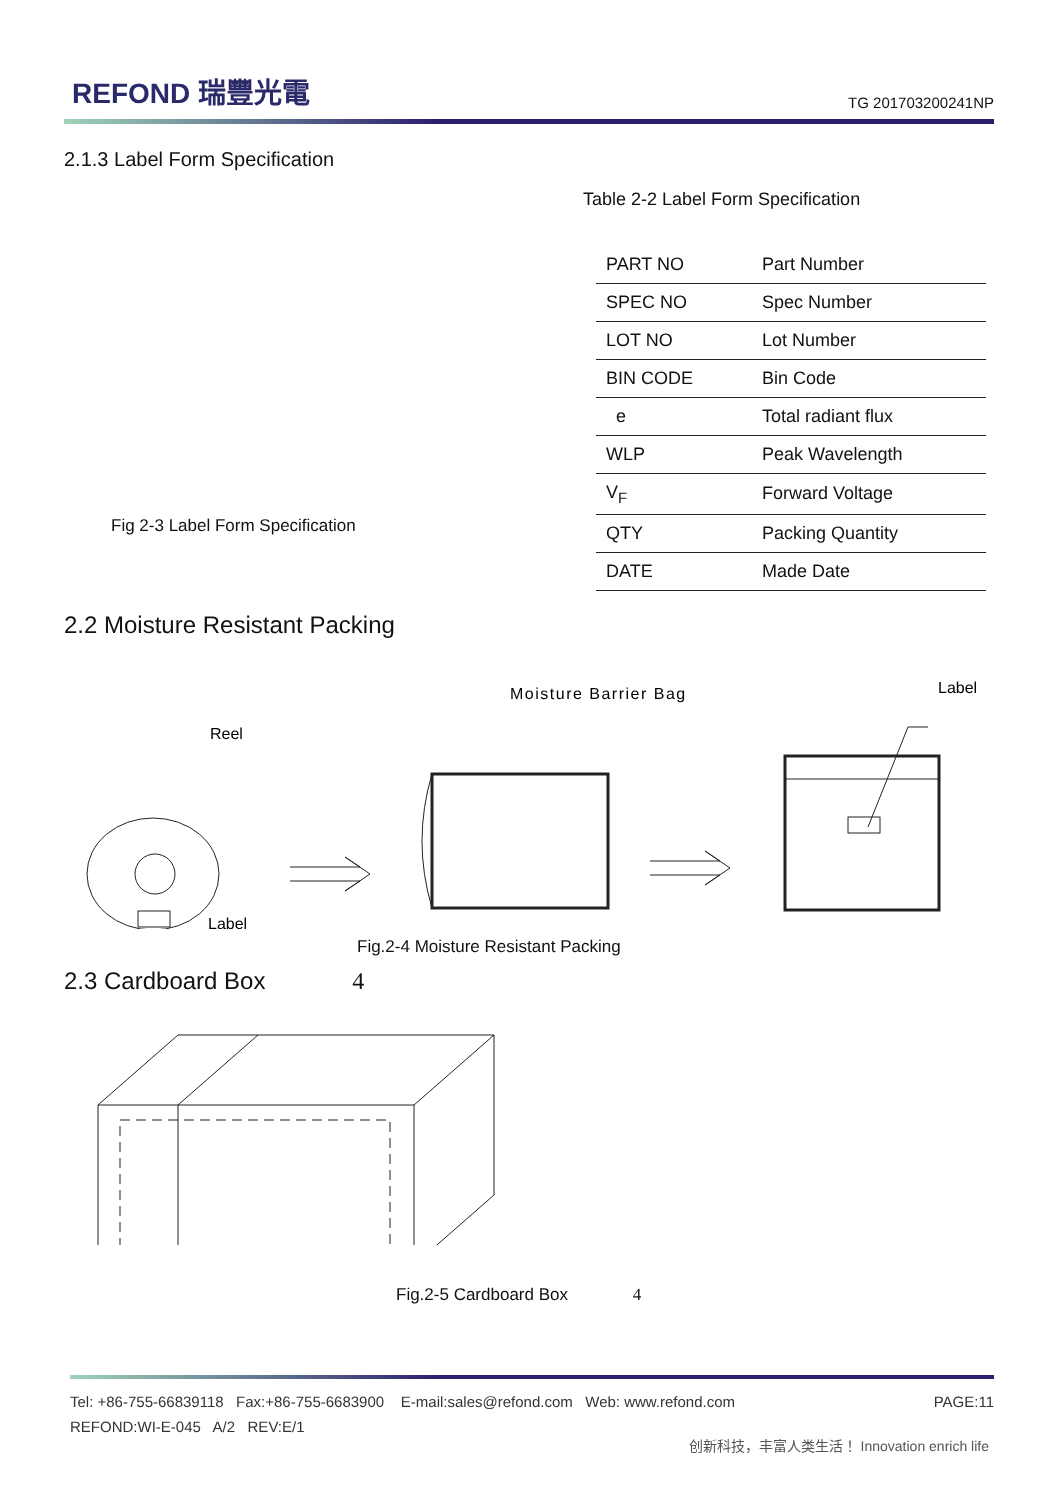REFOND 瑞豐光電
TG 201703200241NP
2.1.3 Label Form Specification
Table 2-2 Label Form Specification
| PART NO | Part Number |
| SPEC NO | Spec Number |
| LOT NO | Lot Number |
| BIN CODE | Bin Code |
| e | Total radiant flux |
| WLP | Peak Wavelength |
| V<sub>F</sub> | Forward Voltage |
| QTY | Packing Quantity |
| DATE | Made Date |
Fig 2-3 Label Form Specification
2.2 Moisture Resistant Packing
Moisture Barrier Bag
Label
Reel
Label
Fig.2-4 Moisture Resistant Packing
2.3 Cardboard Box 4
Fig.2-5 Cardboard Box 4
Tel: +86-755-66839118 Fax:+86-755-6683900 E-mail:sales@refond.com Web: www.refond.com PAGE:11
REFOND:WI-E-045 A/2 REV:E/1
创新科技，丰富人类生活！ Innovation enrich life